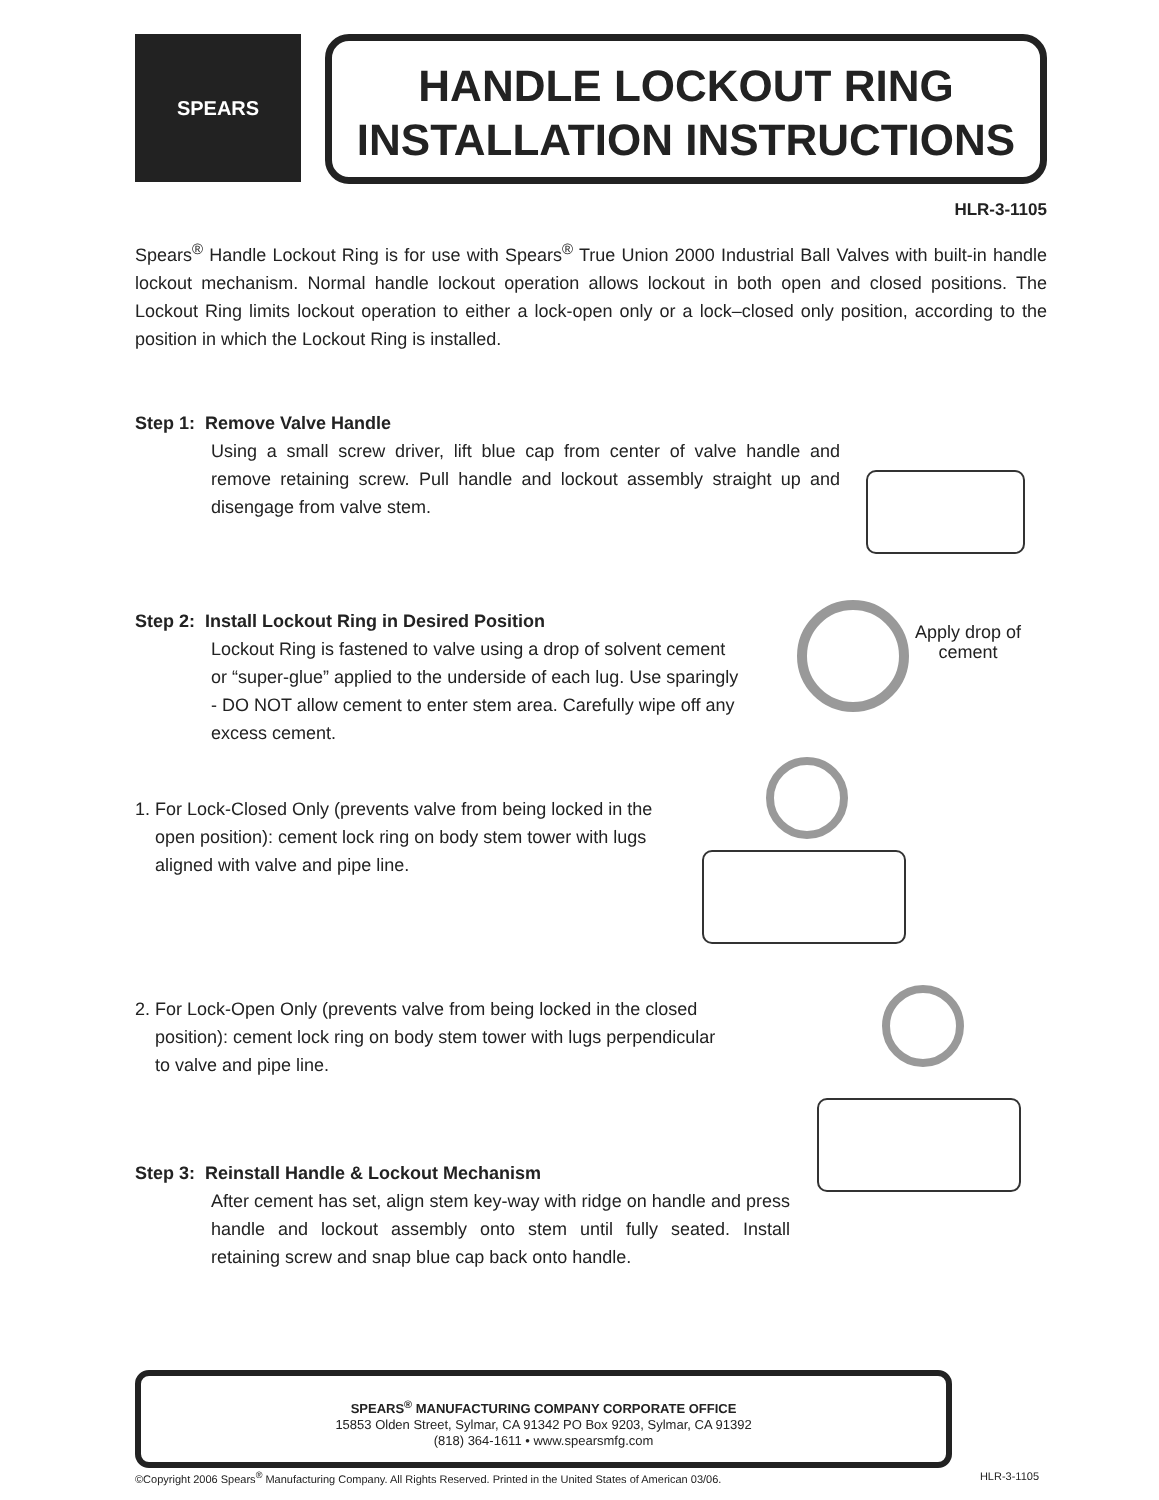SPEARS
HANDLE LOCKOUT RING
INSTALLATION INSTRUCTIONS
HLR-3-1105
Spears<sup>®</sup> Handle Lockout Ring is for use with Spears<sup>®</sup> True Union 2000 Industrial Ball Valves with built-in handle lockout mechanism. Normal handle lockout operation allows lockout in both open and closed positions. The Lockout Ring limits lockout operation to either a lock-open only or a lock–closed only position, according to the position in which the Lockout Ring is installed.
Step 1: Remove Valve Handle
Using a small screw driver, lift blue cap from center of valve handle and remove retaining screw. Pull handle and lockout assembly straight up and disengage from valve stem.
Step 2: Install Lockout Ring in Desired Position
Lockout Ring is fastened to valve using a drop of solvent cement or “super-glue” applied to the underside of each lug. Use sparingly - DO NOT allow cement to enter stem area. Carefully wipe off any excess cement.
1. For Lock-Closed Only (prevents valve from being locked in the
open position): cement lock ring on body stem tower with lugs
aligned with valve and pipe line.
2. For Lock-Open Only (prevents valve from being locked in the closed
position): cement lock ring on body stem tower with lugs perpendicular
to valve and pipe line.
Step 3: Reinstall Handle & Lockout Mechanism
After cement has set, align stem key-way with ridge on handle and press handle and lockout assembly onto stem until fully seated. Install retaining screw and snap blue cap back onto handle.
Apply drop of
cement
SPEARS<sup>®</sup> MANUFACTURING COMPANY CORPORATE OFFICE
15853 Olden Street, Sylmar, CA 91342 PO Box 9203, Sylmar, CA 91392
(818) 364-1611 • www.spearsmfg.com
©Copyright 2006 Spears<sup>®</sup> Manufacturing Company. All Rights Reserved. Printed in the United States of American 03/06. HLR-3-1105